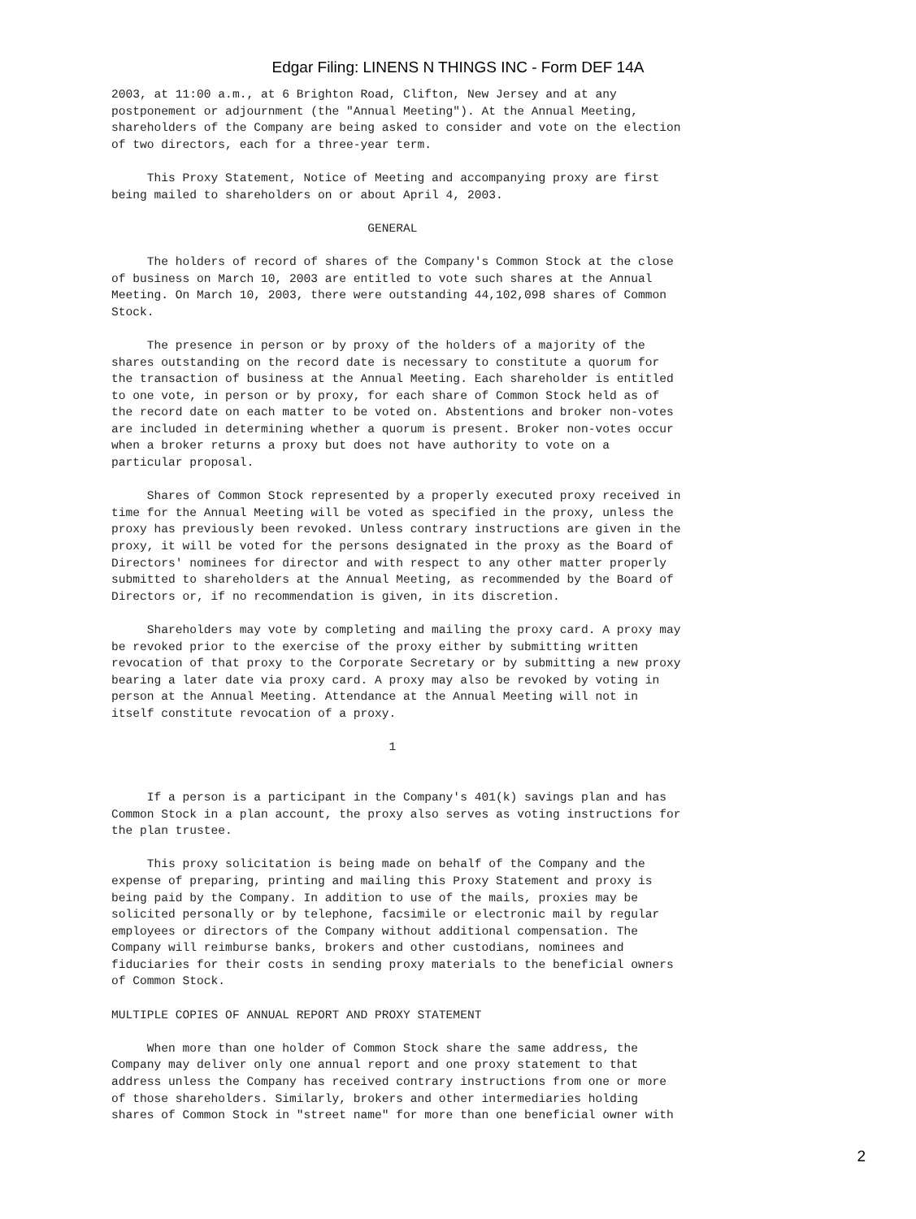Edgar Filing: LINENS N THINGS INC - Form DEF 14A
2003, at 11:00 a.m., at 6 Brighton Road, Clifton, New Jersey and at any
postponement or adjournment (the "Annual Meeting"). At the Annual Meeting,
shareholders of the Company are being asked to consider and vote on the election
of two directors, each for a three-year term.

     This Proxy Statement, Notice of Meeting and accompanying proxy are first
being mailed to shareholders on or about April 4, 2003.

                                    GENERAL

     The holders of record of shares of the Company's Common Stock at the close
of business on March 10, 2003 are entitled to vote such shares at the Annual
Meeting. On March 10, 2003, there were outstanding 44,102,098 shares of Common
Stock.

     The presence in person or by proxy of the holders of a majority of the
shares outstanding on the record date is necessary to constitute a quorum for
the transaction of business at the Annual Meeting. Each shareholder is entitled
to one vote, in person or by proxy, for each share of Common Stock held as of
the record date on each matter to be voted on. Abstentions and broker non-votes
are included in determining whether a quorum is present. Broker non-votes occur
when a broker returns a proxy but does not have authority to vote on a
particular proposal.

     Shares of Common Stock represented by a properly executed proxy received in
time for the Annual Meeting will be voted as specified in the proxy, unless the
proxy has previously been revoked. Unless contrary instructions are given in the
proxy, it will be voted for the persons designated in the proxy as the Board of
Directors' nominees for director and with respect to any other matter properly
submitted to shareholders at the Annual Meeting, as recommended by the Board of
Directors or, if no recommendation is given, in its discretion.

     Shareholders may vote by completing and mailing the proxy card. A proxy may
be revoked prior to the exercise of the proxy either by submitting written
revocation of that proxy to the Corporate Secretary or by submitting a new proxy
bearing a later date via proxy card. A proxy may also be revoked by voting in
person at the Annual Meeting. Attendance at the Annual Meeting will not in
itself constitute revocation of a proxy.

                                       1


     If a person is a participant in the Company's 401(k) savings plan and has
Common Stock in a plan account, the proxy also serves as voting instructions for
the plan trustee.

     This proxy solicitation is being made on behalf of the Company and the
expense of preparing, printing and mailing this Proxy Statement and proxy is
being paid by the Company. In addition to use of the mails, proxies may be
solicited personally or by telephone, facsimile or electronic mail by regular
employees or directors of the Company without additional compensation. The
Company will reimburse banks, brokers and other custodians, nominees and
fiduciaries for their costs in sending proxy materials to the beneficial owners
of Common Stock.

MULTIPLE COPIES OF ANNUAL REPORT AND PROXY STATEMENT

     When more than one holder of Common Stock share the same address, the
Company may deliver only one annual report and one proxy statement to that
address unless the Company has received contrary instructions from one or more
of those shareholders. Similarly, brokers and other intermediaries holding
shares of Common Stock in "street name" for more than one beneficial owner with
2